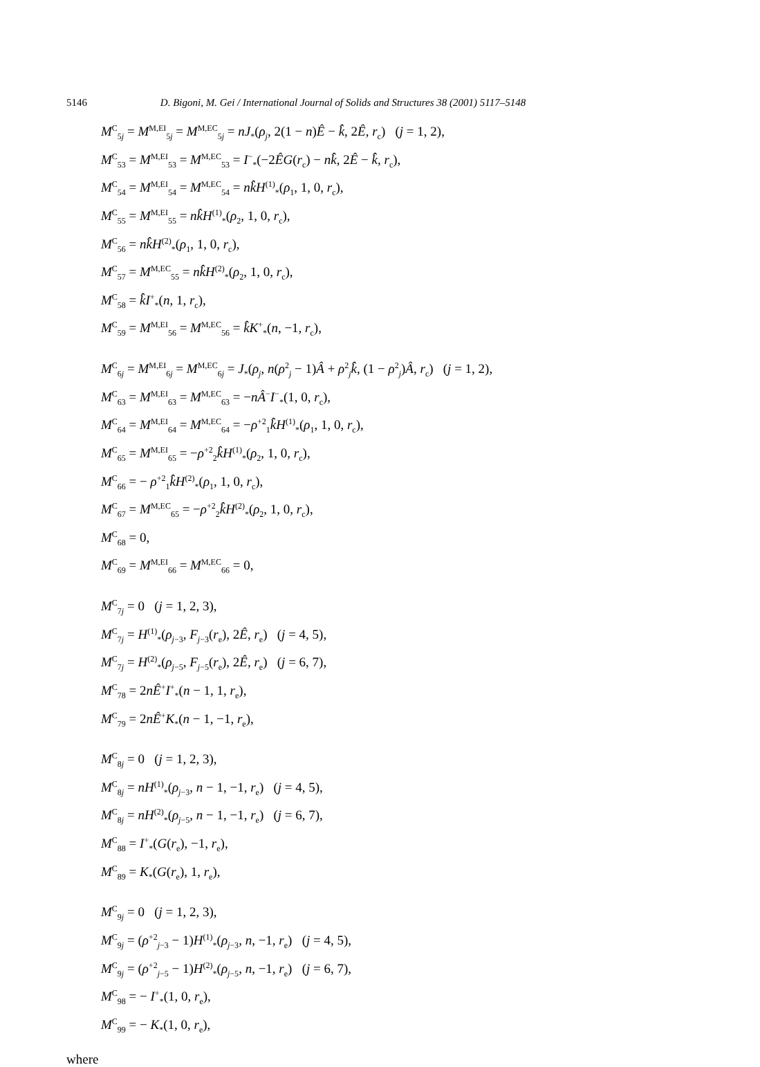5146 D. Bigoni, M. Gei / International Journal of Solids and Structures 38 (2001) 5117–5148
M<sup>C</sup><sub>5j</sub> = M<sup>M,EI</sup><sub>5j</sub> = M<sup>M,EC</sup><sub>5j</sub> = nJ<sub>*</sub>(ρ<sub>j</sub>, 2(1 − n)Ê − k̂, 2Ê, r<sub>c</sub>) (j = 1, 2),
M<sup>C</sup><sub>53</sub> = M<sup>M,EI</sup><sub>53</sub> = M<sup>M,EC</sup><sub>53</sub> = I<sup>−</sup><sub>*</sub>(−2ÊG(r<sub>c</sub>) − nk̂, 2Ê − k̂, r<sub>c</sub>),
M<sup>C</sup><sub>54</sub> = M<sup>M,EI</sup><sub>54</sub> = M<sup>M,EC</sup><sub>54</sub> = nk̂H<sup>(1)</sup><sub>*</sub>(ρ<sub>1</sub>, 1, 0, r<sub>c</sub>),
M<sup>C</sup><sub>55</sub> = M<sup>M,EI</sup><sub>55</sub> = nk̂H<sup>(1)</sup><sub>*</sub>(ρ<sub>2</sub>, 1, 0, r<sub>c</sub>),
M<sup>C</sup><sub>56</sub> = nk̂H<sup>(2)</sup><sub>*</sub>(ρ<sub>1</sub>, 1, 0, r<sub>c</sub>),
M<sup>C</sup><sub>57</sub> = M<sup>M,EC</sup><sub>55</sub> = nk̂H<sup>(2)</sup><sub>*</sub>(ρ<sub>2</sub>, 1, 0, r<sub>c</sub>),
M<sup>C</sup><sub>58</sub> = k̂I<sup>+</sup><sub>*</sub>(n, 1, r<sub>c</sub>),
M<sup>C</sup><sub>59</sub> = M<sup>M,EI</sup><sub>56</sub> = M<sup>M,EC</sup><sub>56</sub> = k̂K<sup>+</sup><sub>*</sub>(n, −1, r<sub>c</sub>),
M<sup>C</sup><sub>6j</sub> = M<sup>M,EI</sup><sub>6j</sub> = M<sup>M,EC</sup><sub>6j</sub> = J<sub>*</sub>(ρ<sub>j</sub>, n(ρ<sup>2</sup><sub>j</sub> − 1)Â + ρ<sup>2</sup><sub>j</sub>k̂, (1 − ρ<sup>2</sup><sub>j</sub>)Â, r<sub>c</sub>) (j = 1, 2),
M<sup>C</sup><sub>63</sub> = M<sup>M,EI</sup><sub>63</sub> = M<sup>M,EC</sup><sub>63</sub> = −nÂ<sup>−</sup>I<sup>−</sup><sub>*</sub>(1, 0, r<sub>c</sub>),
M<sup>C</sup><sub>64</sub> = M<sup>M,EI</sup><sub>64</sub> = M<sup>M,EC</sup><sub>64</sub> = −ρ<sup>+2</sup><sub>1</sub>k̂H<sup>(1)</sup><sub>*</sub>(ρ<sub>1</sub>, 1, 0, r<sub>c</sub>),
M<sup>C</sup><sub>65</sub> = M<sup>M,EI</sup><sub>65</sub> = −ρ<sup>+2</sup><sub>2</sub>k̂H<sup>(1)</sup><sub>*</sub>(ρ<sub>2</sub>, 1, 0, r<sub>c</sub>),
M<sup>C</sup><sub>66</sub> = − ρ<sup>+2</sup><sub>1</sub>k̂H<sup>(2)</sup><sub>*</sub>(ρ<sub>1</sub>, 1, 0, r<sub>c</sub>),
M<sup>C</sup><sub>67</sub> = M<sup>M,EC</sup><sub>65</sub> = −ρ<sup>+2</sup><sub>2</sub>k̂H<sup>(2)</sup><sub>*</sub>(ρ<sub>2</sub>, 1, 0, r<sub>c</sub>),
M<sup>C</sup><sub>68</sub> = 0,
M<sup>C</sup><sub>69</sub> = M<sup>M,EI</sup><sub>66</sub> = M<sup>M,EC</sup><sub>66</sub> = 0,
M<sup>C</sup><sub>7j</sub> = 0 (j = 1, 2, 3),
M<sup>C</sup><sub>7j</sub> = H<sup>(1)</sup><sub>*</sub>(ρ<sub>j−3</sub>, F<sub>j−3</sub>(r<sub>e</sub>), 2Ê, r<sub>e</sub>) (j = 4, 5),
M<sup>C</sup><sub>7j</sub> = H<sup>(2)</sup><sub>*</sub>(ρ<sub>j−5</sub>, F<sub>j−5</sub>(r<sub>e</sub>), 2Ê, r<sub>e</sub>) (j = 6, 7),
M<sup>C</sup><sub>78</sub> = 2nÊ<sup>+</sup>I<sup>+</sup><sub>*</sub>(n − 1, 1, r<sub>e</sub>),
M<sup>C</sup><sub>79</sub> = 2nÊ<sup>+</sup>K<sub>*</sub>(n − 1, −1, r<sub>e</sub>),
M<sup>C</sup><sub>8j</sub> = 0 (j = 1, 2, 3),
M<sup>C</sup><sub>8j</sub> = nH<sup>(1)</sup><sub>*</sub>(ρ<sub>j−3</sub>, n − 1, −1, r<sub>e</sub>) (j = 4, 5),
M<sup>C</sup><sub>8j</sub> = nH<sup>(2)</sup><sub>*</sub>(ρ<sub>j−5</sub>, n − 1, −1, r<sub>e</sub>) (j = 6, 7),
M<sup>C</sup><sub>88</sub> = I<sup>+</sup><sub>*</sub>(G(r<sub>e</sub>), −1, r<sub>e</sub>),
M<sup>C</sup><sub>89</sub> = K<sub>*</sub>(G(r<sub>e</sub>), 1, r<sub>e</sub>),
M<sup>C</sup><sub>9j</sub> = 0 (j = 1, 2, 3),
M<sup>C</sup><sub>9j</sub> = (ρ<sup>+2</sup><sub>j−3</sub> − 1)H<sup>(1)</sup><sub>*</sub>(ρ<sub>j−3</sub>, n, −1, r<sub>e</sub>) (j = 4, 5),
M<sup>C</sup><sub>9j</sub> = (ρ<sup>+2</sup><sub>j−5</sub> − 1)H<sup>(2)</sup><sub>*</sub>(ρ<sub>j−5</sub>, n, −1, r<sub>e</sub>) (j = 6, 7),
M<sup>C</sup><sub>98</sub> = − I<sup>+</sup><sub>*</sub>(1, 0, r<sub>e</sub>),
M<sup>C</sup><sub>99</sub> = − K<sub>*</sub>(1, 0, r<sub>e</sub>),
where